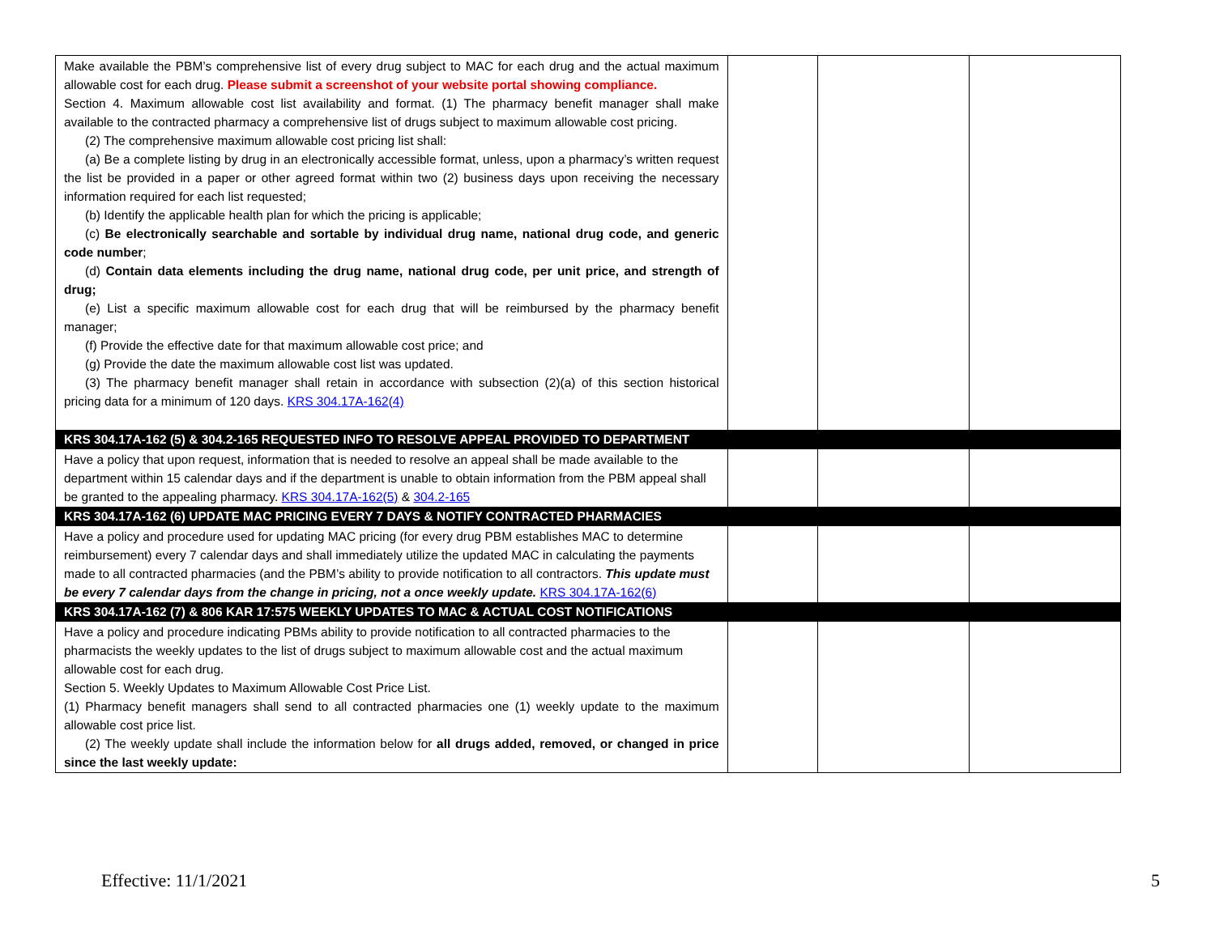| Make available the PBM’s comprehensive list of every drug subject to MAC for each drug and the actual maximum allowable cost for each drug. Please submit a screenshot of your website portal showing compliance. Section 4. Maximum allowable cost list availability and format. (1) The pharmacy benefit manager shall make available to the contracted pharmacy a comprehensive list of drugs subject to maximum allowable cost pricing. (2) The comprehensive maximum allowable cost pricing list shall: (a) Be a complete listing by drug in an electronically accessible format, unless, upon a pharmacy’s written request the list be provided in a paper or other agreed format within two (2) business days upon receiving the necessary information required for each list requested; (b) Identify the applicable health plan for which the pricing is applicable; (c) Be electronically searchable and sortable by individual drug name, national drug code, and generic code number ; (d) Contain data elements including the drug name, national drug code, per unit price, and strength of drug; (e) List a specific maximum allowable cost for each drug that will be reimbursed by the pharmacy benefit manager; (f) Provide the effective date for that maximum allowable cost price; and (g) Provide the date the maximum allowable cost list was updated. (3) The pharmacy benefit manager shall retain in accordance with subsection (2)(a) of this section historical pricing data for a minimum of 120 days. KRS 304.17A-162(4) | | | |
| KRS 304.17A-162 (5) & 304.2-165 REQUESTED INFO TO RESOLVE APPEAL PROVIDED TO DEPARTMENT | | | |
| Have a policy that upon request, information that is needed to resolve an appeal shall be made available to the department within 15 calendar days and if the department is unable to obtain information from the PBM appeal shall be granted to the appealing pharmacy. KRS 304.17A-162(5) & 304.2-165 | | | |
| KRS 304.17A-162 (6) UPDATE MAC PRICING EVERY 7 DAYS & NOTIFY CONTRACTED PHARMACIES | | | |
| Have a policy and procedure used for updating MAC pricing (for every drug PBM establishes MAC to determine reimbursement) every 7 calendar days and shall immediately utilize the updated MAC in calculating the payments made to all contracted pharmacies (and the PBM’s ability to provide notification to all contractors. This update must be every 7 calendar days from the change in pricing, not a once weekly update. KRS 304.17A-162(6) | | | |
| KRS 304.17A-162 (7) & 806 KAR 17:575 WEEKLY UPDATES TO MAC & ACTUAL COST NOTIFICATIONS | | | |
| Have a policy and procedure indicating PBMs ability to provide notification to all contracted pharmacies to the pharmacists the weekly updates to the list of drugs subject to maximum allowable cost and the actual maximum allowable cost for each drug. Section 5. Weekly Updates to Maximum Allowable Cost Price List. (1) Pharmacy benefit managers shall send to all contracted pharmacies one (1) weekly update to the maximum allowable cost price list. (2) The weekly update shall include the information below for all drugs added, removed, or changed in price since the last weekly update: | | | |
Effective: 11/1/2021 5